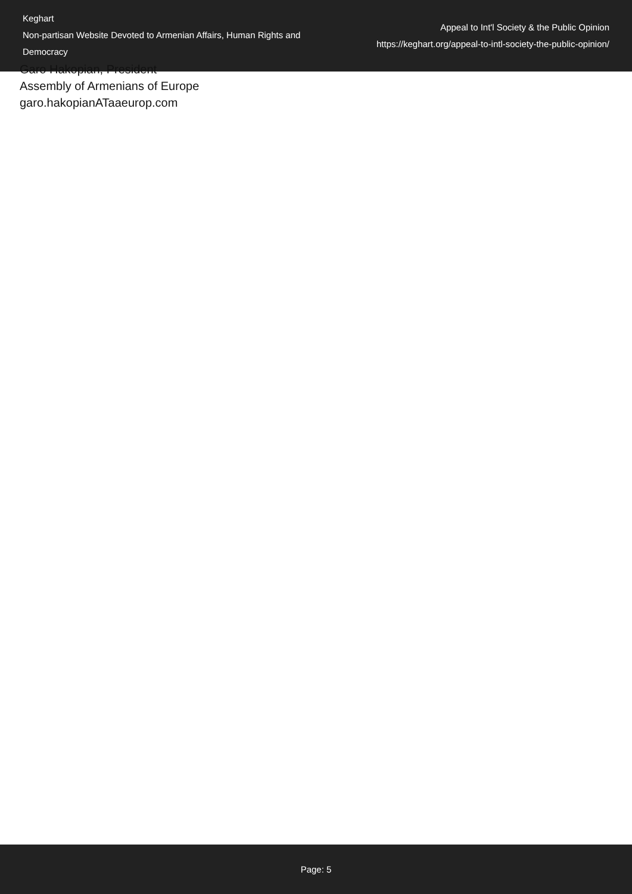Keghart
Non-partisan Website Devoted to Armenian Affairs, Human Rights and Democracy
Appeal to Int'l Society & the Public Opinion
https://keghart.org/appeal-to-intl-society-the-public-opinion/
Garo Hakopian, President
Assembly of Armenians of Europe
garo.hakopianATaaeurop.com
Page: 5